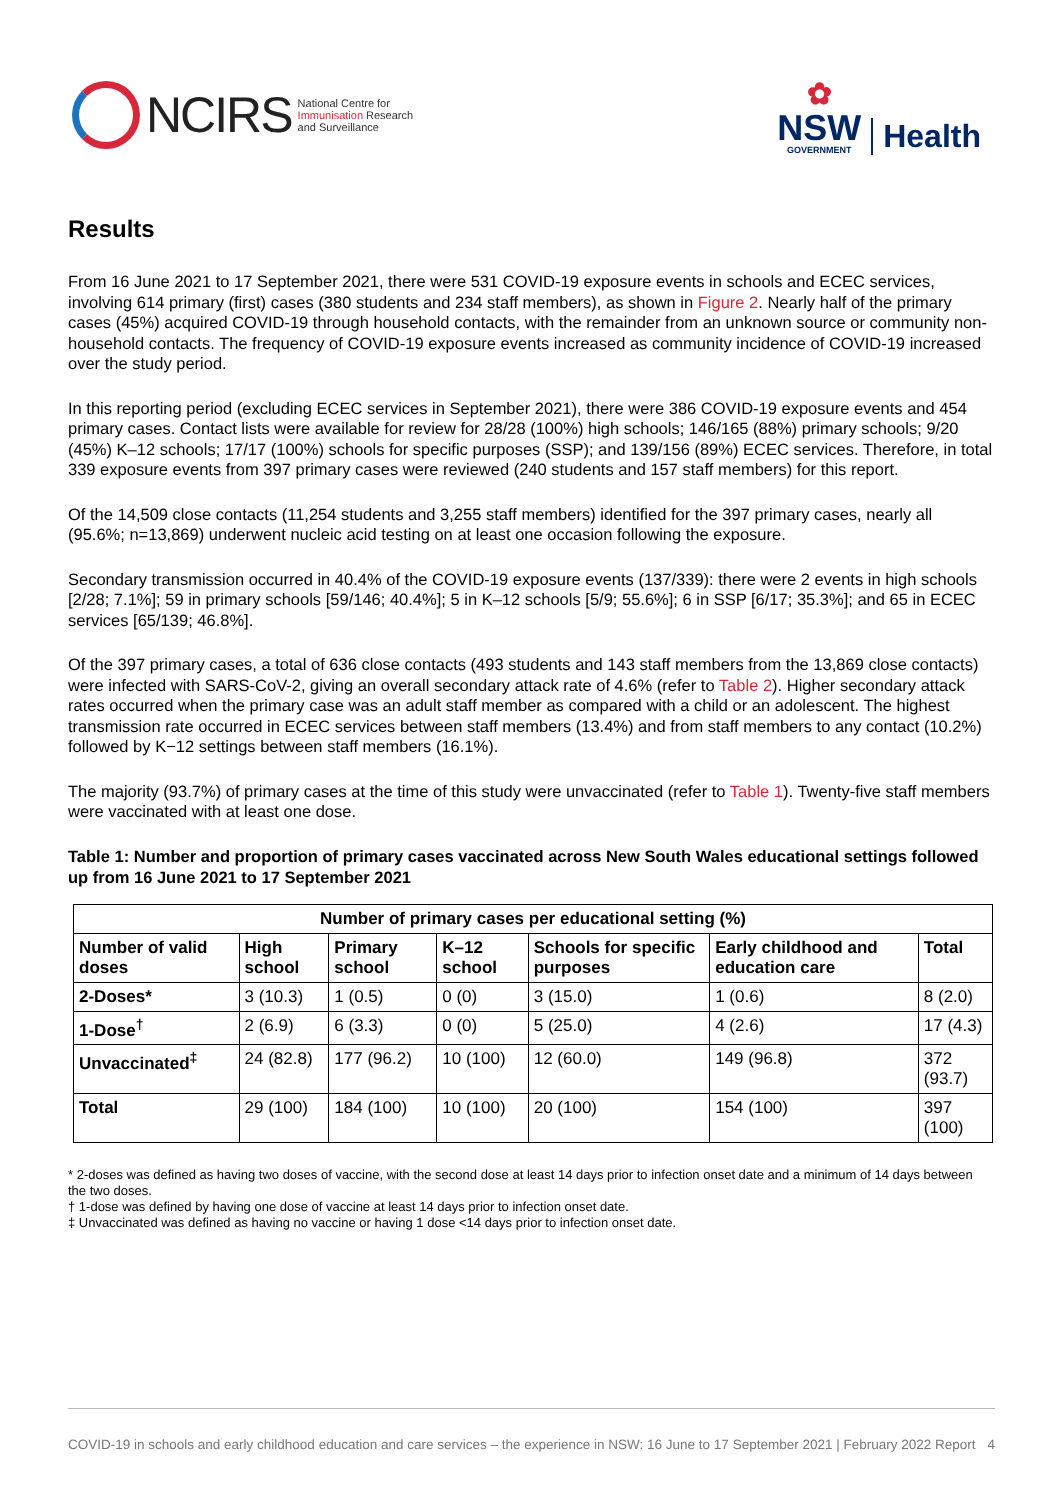NCIRS National Centre for
Immunisation Research
and Surveillance
✿
NSW
GOVERNMENT
Health
Results
From 16 June 2021 to 17 September 2021, there were 531 COVID-19 exposure events in schools and ECEC services, involving 614 primary (first) cases (380 students and 234 staff members), as shown in Figure 2. Nearly half of the primary cases (45%) acquired COVID-19 through household contacts, with the remainder from an unknown source or community non-household contacts. The frequency of COVID-19 exposure events increased as community incidence of COVID-19 increased over the study period.
In this reporting period (excluding ECEC services in September 2021), there were 386 COVID-19 exposure events and 454 primary cases. Contact lists were available for review for 28/28 (100%) high schools; 146/165 (88%) primary schools; 9/20 (45%) K–12 schools; 17/17 (100%) schools for specific purposes (SSP); and 139/156 (89%) ECEC services. Therefore, in total 339 exposure events from 397 primary cases were reviewed (240 students and 157 staff members) for this report.
Of the 14,509 close contacts (11,254 students and 3,255 staff members) identified for the 397 primary cases, nearly all (95.6%; n=13,869) underwent nucleic acid testing on at least one occasion following the exposure.
Secondary transmission occurred in 40.4% of the COVID-19 exposure events (137/339): there were 2 events in high schools [2/28; 7.1%]; 59 in primary schools [59/146; 40.4%]; 5 in K–12 schools [5/9; 55.6%]; 6 in SSP [6/17; 35.3%]; and 65 in ECEC services [65/139; 46.8%].
Of the 397 primary cases, a total of 636 close contacts (493 students and 143 staff members from the 13,869 close contacts) were infected with SARS-CoV-2, giving an overall secondary attack rate of 4.6% (refer to Table 2). Higher secondary attack rates occurred when the primary case was an adult staff member as compared with a child or an adolescent. The highest transmission rate occurred in ECEC services between staff members (13.4%) and from staff members to any contact (10.2%) followed by K−12 settings between staff members (16.1%).
The majority (93.7%) of primary cases at the time of this study were unvaccinated (refer to Table 1). Twenty-five staff members were vaccinated with at least one dose.
Table 1: Number and proportion of primary cases vaccinated across New South Wales educational settings followed up from 16 June 2021 to 17 September 2021
| Number of primary cases per educational setting (%) | | | | | | |
| --- | --- | --- | --- | --- | --- | --- |
| Number of valid doses | High school | Primary school | K–12 school | Schools for specific purposes | Early childhood and education care | Total |
| 2-Doses* | 3 (10.3) | 1 (0.5) | 0 (0) | 3 (15.0) | 1 (0.6) | 8 (2.0) |
| 1-Dose<sup>†</sup> | 2 (6.9) | 6 (3.3) | 0 (0) | 5 (25.0) | 4 (2.6) | 17 (4.3) |
| Unvaccinated<sup>‡</sup> | 24 (82.8) | 177 (96.2) | 10 (100) | 12 (60.0) | 149 (96.8) | 372 (93.7) |
| Total | 29 (100) | 184 (100) | 10 (100) | 20 (100) | 154 (100) | 397 (100) |
* 2-doses was defined as having two doses of vaccine, with the second dose at least 14 days prior to infection onset date and a minimum of 14 days between the two doses.
† 1-dose was defined by having one dose of vaccine at least 14 days prior to infection onset date.
‡ Unvaccinated was defined as having no vaccine or having 1 dose <14 days prior to infection onset date.
COVID-19 in schools and early childhood education and care services – the experience in NSW: 16 June to 17 September 2021 | February 2022 Report 4